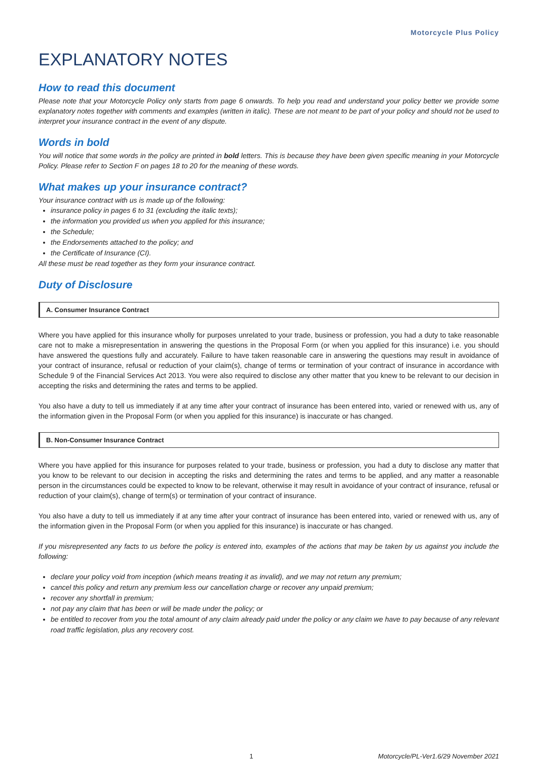Motorcycle Plus Policy
EXPLANATORY NOTES
How to read this document
Please note that your Motorcycle Policy only starts from page 6 onwards. To help you read and understand your policy better we provide some explanatory notes together with comments and examples (written in italic). These are not meant to be part of your policy and should not be used to interpret your insurance contract in the event of any dispute.
Words in bold
You will notice that some words in the policy are printed in bold letters. This is because they have been given specific meaning in your Motorcycle Policy. Please refer to Section F on pages 18 to 20 for the meaning of these words.
What makes up your insurance contract?
Your insurance contract with us is made up of the following:
insurance policy in pages 6 to 31 (excluding the italic texts);
the information you provided us when you applied for this insurance;
the Schedule;
the Endorsements attached to the policy; and
the Certificate of Insurance (CI).
All these must be read together as they form your insurance contract.
Duty of Disclosure
A. Consumer Insurance Contract
Where you have applied for this insurance wholly for purposes unrelated to your trade, business or profession, you had a duty to take reasonable care not to make a misrepresentation in answering the questions in the Proposal Form (or when you applied for this insurance) i.e. you should have answered the questions fully and accurately. Failure to have taken reasonable care in answering the questions may result in avoidance of your contract of insurance, refusal or reduction of your claim(s), change of terms or termination of your contract of insurance in accordance with Schedule 9 of the Financial Services Act 2013. You were also required to disclose any other matter that you knew to be relevant to our decision in accepting the risks and determining the rates and terms to be applied.
You also have a duty to tell us immediately if at any time after your contract of insurance has been entered into, varied or renewed with us, any of the information given in the Proposal Form (or when you applied for this insurance) is inaccurate or has changed.
B. Non-Consumer Insurance Contract
Where you have applied for this insurance for purposes related to your trade, business or profession, you had a duty to disclose any matter that you know to be relevant to our decision in accepting the risks and determining the rates and terms to be applied, and any matter a reasonable person in the circumstances could be expected to know to be relevant, otherwise it may result in avoidance of your contract of insurance, refusal or reduction of your claim(s), change of term(s) or termination of your contract of insurance.
You also have a duty to tell us immediately if at any time after your contract of insurance has been entered into, varied or renewed with us, any of the information given in the Proposal Form (or when you applied for this insurance) is inaccurate or has changed.
If you misrepresented any facts to us before the policy is entered into, examples of the actions that may be taken by us against you include the following:
declare your policy void from inception (which means treating it as invalid), and we may not return any premium;
cancel this policy and return any premium less our cancellation charge or recover any unpaid premium;
recover any shortfall in premium;
not pay any claim that has been or will be made under the policy; or
be entitled to recover from you the total amount of any claim already paid under the policy or any claim we have to pay because of any relevant road traffic legislation, plus any recovery cost.
1 Motorcycle/PL-Ver1.6/29 November 2021